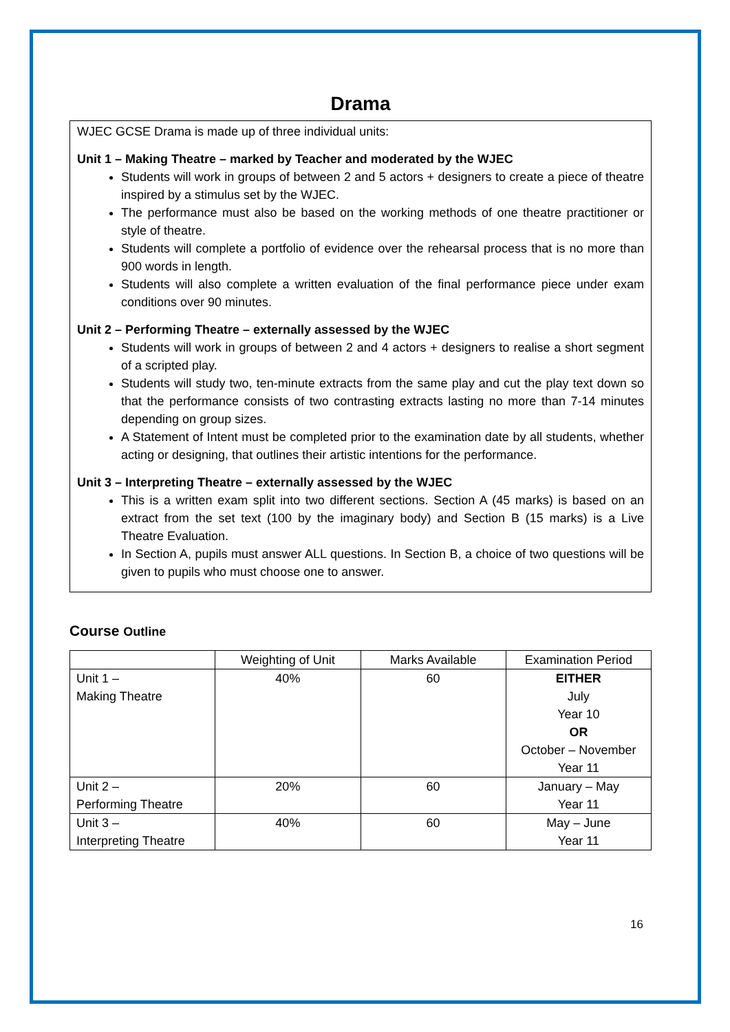Drama
WJEC GCSE Drama is made up of three individual units:
Unit 1 – Making Theatre – marked by Teacher and moderated by the WJEC
Students will work in groups of between 2 and 5 actors + designers to create a piece of theatre inspired by a stimulus set by the WJEC.
The performance must also be based on the working methods of one theatre practitioner or style of theatre.
Students will complete a portfolio of evidence over the rehearsal process that is no more than 900 words in length.
Students will also complete a written evaluation of the final performance piece under exam conditions over 90 minutes.
Unit 2 – Performing Theatre – externally assessed by the WJEC
Students will work in groups of between 2 and 4 actors + designers to realise a short segment of a scripted play.
Students will study two, ten-minute extracts from the same play and cut the play text down so that the performance consists of two contrasting extracts lasting no more than 7-14 minutes depending on group sizes.
A Statement of Intent must be completed prior to the examination date by all students, whether acting or designing, that outlines their artistic intentions for the performance.
Unit 3 – Interpreting Theatre – externally assessed by the WJEC
This is a written exam split into two different sections. Section A (45 marks) is based on an extract from the set text (100 by the imaginary body) and Section B (15 marks) is a Live Theatre Evaluation.
In Section A, pupils must answer ALL questions. In Section B, a choice of two questions will be given to pupils who must choose one to answer.
Course Outline
| | Weighting of Unit | Marks Available | Examination Period |
| --- | --- | --- | --- |
| Unit 1 – Making Theatre | 40% | 60 | EITHER July Year 10 OR October – November Year 11 |
| Unit 2 – Performing Theatre | 20% | 60 | January – May Year 11 |
| Unit 3 – Interpreting Theatre | 40% | 60 | May – June Year 11 |
16